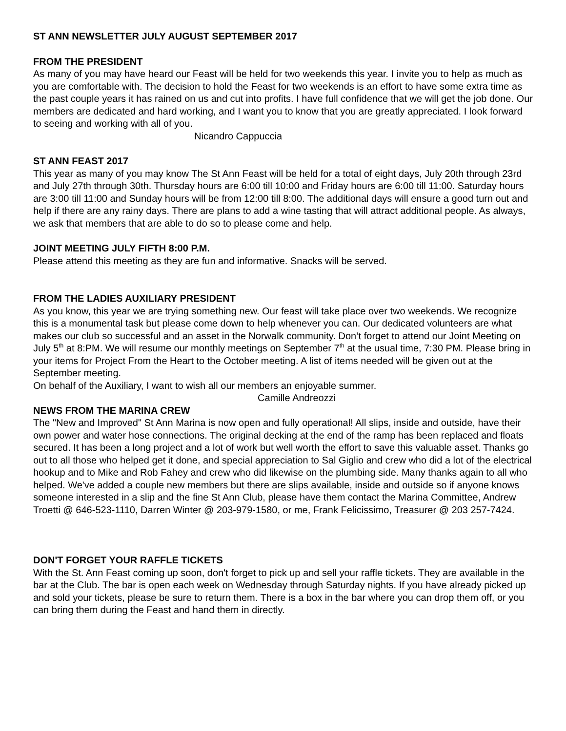ST ANN NEWSLETTER JULY AUGUST SEPTEMBER 2017
FROM THE PRESIDENT
As many of you may have heard our Feast will be held for two weekends this year. I invite you to help as much as you are comfortable with. The decision to hold the Feast for two weekends is an effort to have some extra time as the past couple years it has rained on us and cut into profits. I have full confidence that we will get the job done. Our members are dedicated and hard working, and I want you to know that you are greatly appreciated. I look forward to seeing and working with all of you.
Nicandro Cappuccia
ST ANN FEAST 2017
This year as many of you may know The St Ann Feast will be held for a total of eight days, July 20th through 23rd and July 27th through 30th. Thursday hours are 6:00 till 10:00 and Friday hours are 6:00 till 11:00. Saturday hours are 3:00 till 11:00 and Sunday hours will be from 12:00 till 8:00. The additional days will ensure a good turn out and help if there are any rainy days. There are plans to add a wine tasting that will attract additional people. As always, we ask that members that are able to do so to please come and help.
JOINT MEETING JULY FIFTH 8:00 P.M.
Please attend this meeting as they are fun and informative. Snacks will be served.
FROM THE LADIES AUXILIARY PRESIDENT
As you know, this year we are trying something new. Our feast will take place over two weekends. We recognize this is a monumental task but please come down to help whenever you can. Our dedicated volunteers are what makes our club so successful and an asset in the Norwalk community. Don’t forget to attend our Joint Meeting on July 5<sup>th</sup> at 8:PM. We will resume our monthly meetings on September 7<sup>th</sup> at the usual time, 7:30 PM. Please bring in your items for Project From the Heart to the October meeting. A list of items needed will be given out at the September meeting.
On behalf of the Auxiliary, I want to wish all our members an enjoyable summer.
Camille Andreozzi
NEWS FROM THE MARINA CREW
The "New and Improved" St Ann Marina is now open and fully operational! All slips, inside and outside, have their own power and water hose connections. The original decking at the end of the ramp has been replaced and floats secured. It has been a long project and a lot of work but well worth the effort to save this valuable asset. Thanks go out to all those who helped get it done, and special appreciation to Sal Giglio and crew who did a lot of the electrical hookup and to Mike and Rob Fahey and crew who did likewise on the plumbing side. Many thanks again to all who helped. We've added a couple new members but there are slips available, inside and outside so if anyone knows someone interested in a slip and the fine St Ann Club, please have them contact the Marina Committee, Andrew Troetti @ 646-523-1110, Darren Winter @ 203-979-1580, or me, Frank Felicissimo, Treasurer @ 203 257-7424.
DON'T FORGET YOUR RAFFLE TICKETS
With the St. Ann Feast coming up soon, don't forget to pick up and sell your raffle tickets. They are available in the bar at the Club. The bar is open each week on Wednesday through Saturday nights. If you have already picked up and sold your tickets, please be sure to return them. There is a box in the bar where you can drop them off, or you can bring them during the Feast and hand them in directly.